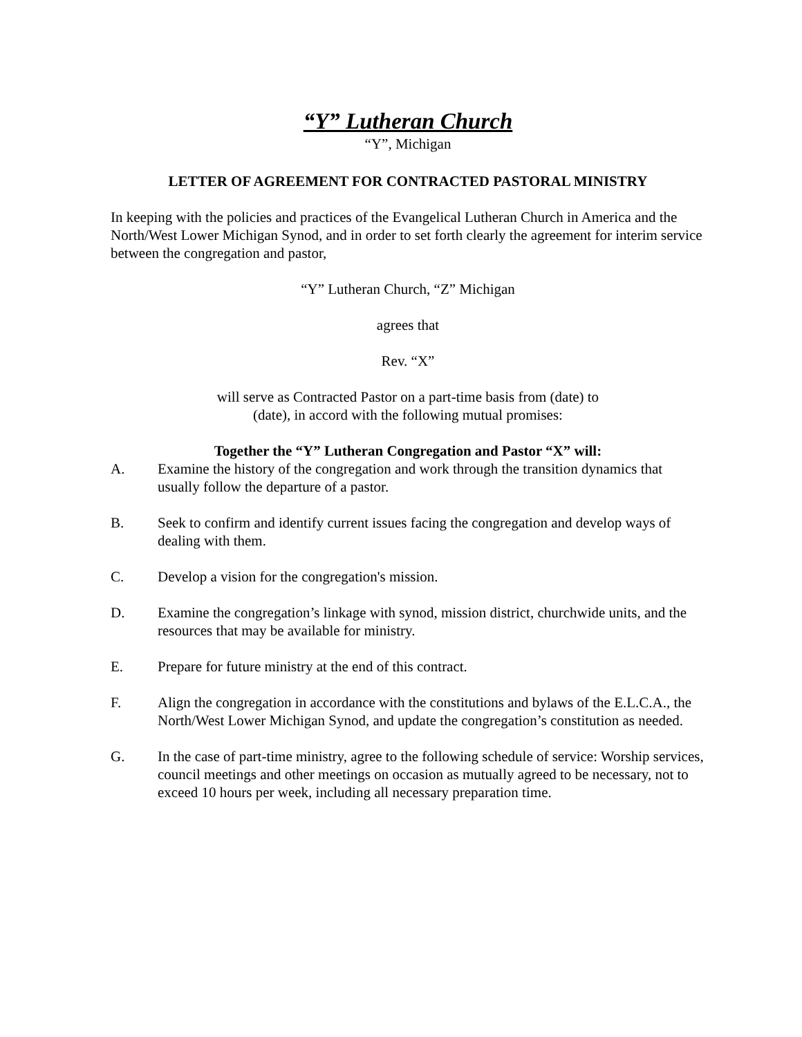“Y” Lutheran Church
“Y”, Michigan
LETTER OF AGREEMENT FOR CONTRACTED PASTORAL MINISTRY
In keeping with the policies and practices of the Evangelical Lutheran Church in America and the North/West Lower Michigan Synod, and in order to set forth clearly the agreement for interim service between the congregation and pastor,
“Y” Lutheran Church, “Z” Michigan
agrees that
Rev. “X”
will serve as Contracted Pastor on a part-time basis from (date) to
(date), in accord with the following mutual promises:
Together the “Y” Lutheran Congregation and Pastor “X” will:
A. Examine the history of the congregation and work through the transition dynamics that usually follow the departure of a pastor.
B. Seek to confirm and identify current issues facing the congregation and develop ways of dealing with them.
C. Develop a vision for the congregation's mission.
D. Examine the congregation’s linkage with synod, mission district, churchwide units, and the resources that may be available for ministry.
E. Prepare for future ministry at the end of this contract.
F. Align the congregation in accordance with the constitutions and bylaws of the E.L.C.A., the North/West Lower Michigan Synod, and update the congregation’s constitution as needed.
G. In the case of part-time ministry, agree to the following schedule of service: Worship services, council meetings and other meetings on occasion as mutually agreed to be necessary, not to exceed 10 hours per week, including all necessary preparation time.